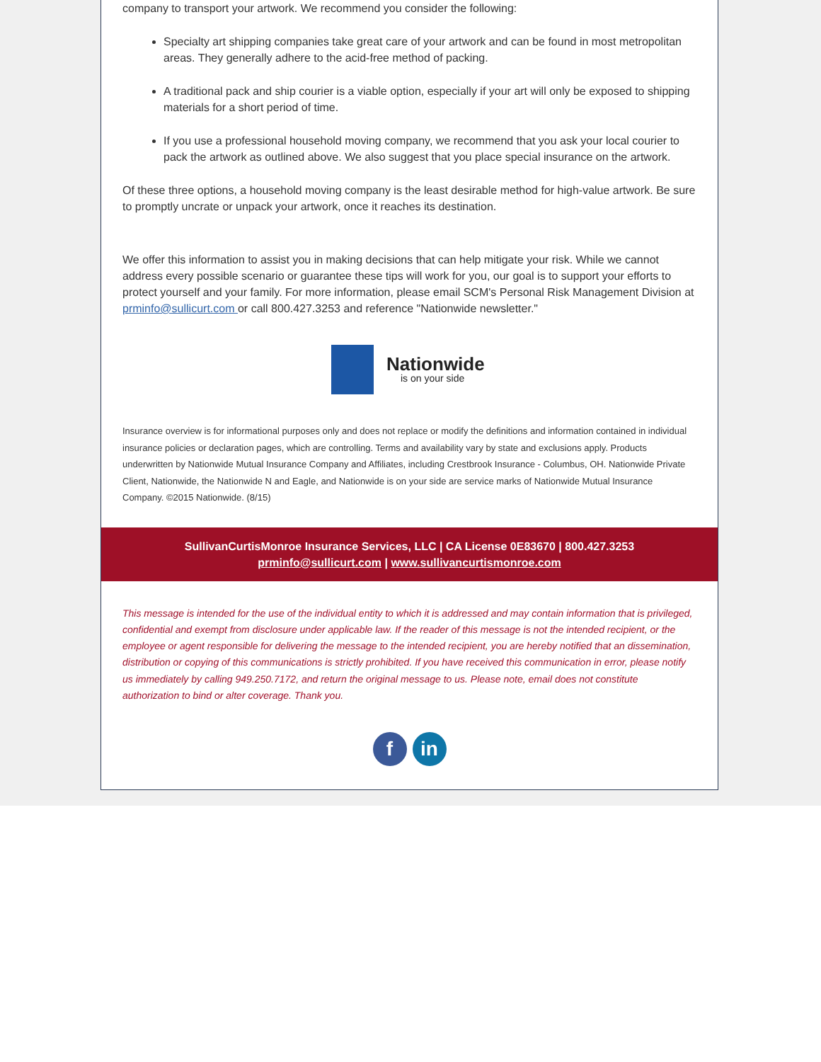company to transport your artwork. We recommend you consider the following:
Specialty art shipping companies take great care of your artwork and can be found in most metropolitan areas. They generally adhere to the acid-free method of packing.
A traditional pack and ship courier is a viable option, especially if your art will only be exposed to shipping materials for a short period of time.
If you use a professional household moving company, we recommend that you ask your local courier to pack the artwork as outlined above. We also suggest that you place special insurance on the artwork.
Of these three options, a household moving company is the least desirable method for high-value artwork. Be sure to promptly uncrate or unpack your artwork, once it reaches its destination.
We offer this information to assist you in making decisions that can help mitigate your risk. While we cannot address every possible scenario or guarantee these tips will work for you, our goal is to support your efforts to protect yourself and your family. For more information, please email SCM's Personal Risk Management Division at prminfo@sullicurt.com or call 800.427.3253 and reference "Nationwide newsletter."
Nationwide
is on your side
Insurance overview is for informational purposes only and does not replace or modify the definitions and information contained in individual insurance policies or declaration pages, which are controlling. Terms and availability vary by state and exclusions apply. Products underwritten by Nationwide Mutual Insurance Company and Affiliates, including Crestbrook Insurance - Columbus, OH. Nationwide Private Client, Nationwide, the Nationwide N and Eagle, and Nationwide is on your side are service marks of Nationwide Mutual Insurance Company. ©2015 Nationwide. (8/15)
SullivanCurtisMonroe Insurance Services, LLC | CA License 0E83670 | 800.427.3253
prminfo@sullicurt.com | www.sullivancurtismonroe.com
This message is intended for the use of the individual entity to which it is addressed and may contain information that is privileged, confidential and exempt from disclosure under applicable law. If the reader of this message is not the intended recipient, or the employee or agent responsible for delivering the message to the intended recipient, you are hereby notified that an dissemination, distribution or copying of this communications is strictly prohibited. If you have received this communication in error, please notify us immediately by calling 949.250.7172, and return the original message to us. Please note, email does not constitute authorization to bind or alter coverage. Thank you.
fin